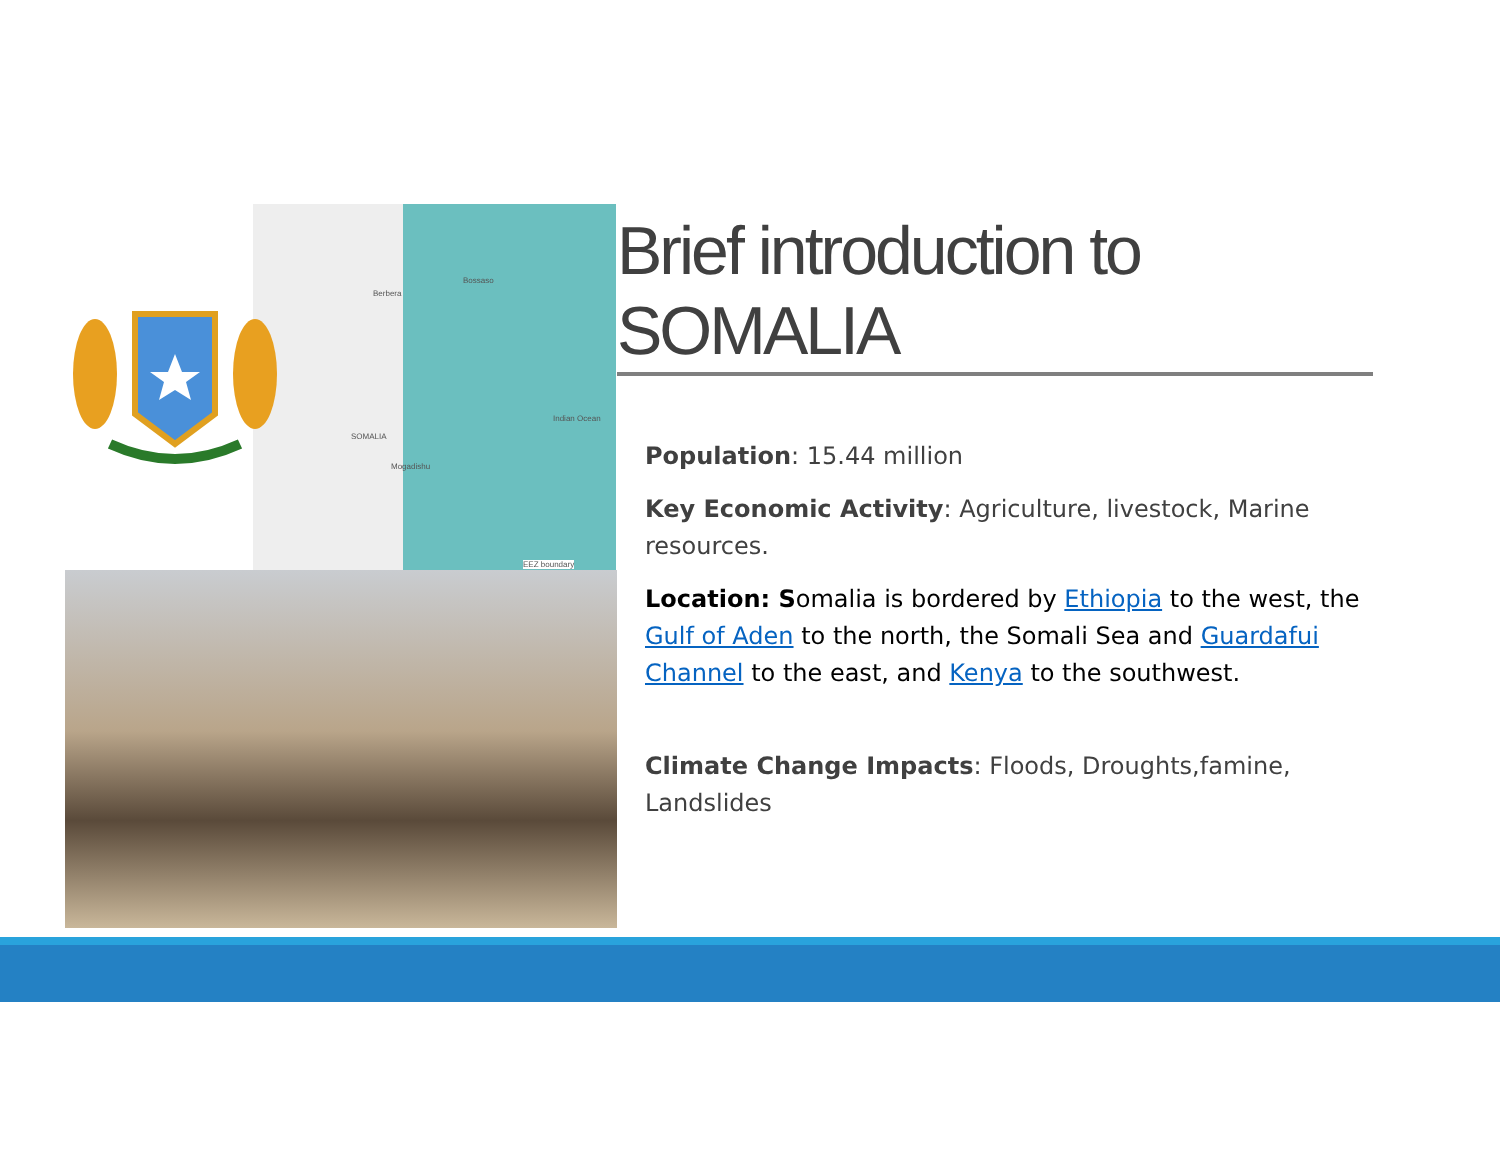Berbera
Bossaso
SOMALIA
Mogadishu
Indian Ocean
EEZ boundary
Brief introduction to SOMALIA
Population: 15.44 million
Key Economic Activity: Agriculture, livestock, Marine resources.
Location: Somalia is bordered by Ethiopia to the west, the Gulf of Aden to the north, the Somali Sea and Guardafui Channel to the east, and Kenya to the southwest.
Climate Change Impacts: Floods, Droughts,famine, Landslides